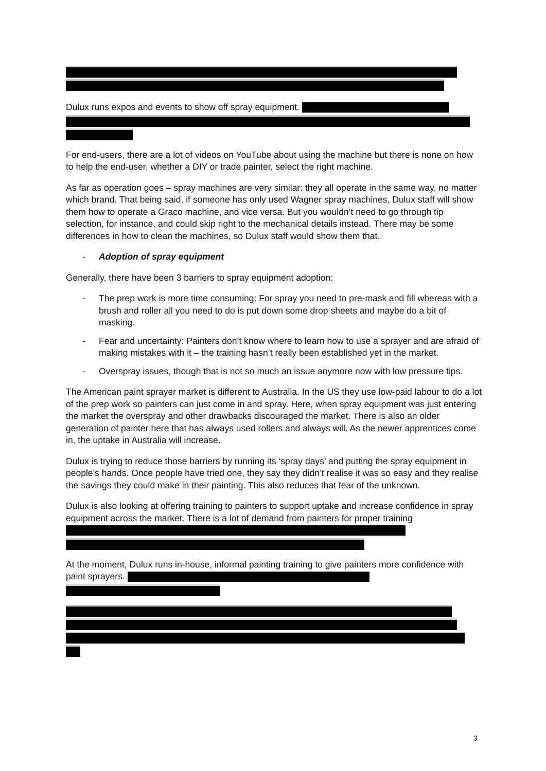Dulux runs expos and events to show off spray equipment.
For end-users, there are a lot of videos on YouTube about using the machine but there is none on how to help the end-user, whether a DIY or trade painter, select the right machine.
As far as operation goes – spray machines are very similar: they all operate in the same way, no matter which brand. That being said, if someone has only used Wagner spray machines, Dulux staff will show them how to operate a Graco machine, and vice versa. But you wouldn’t need to go through tip selection, for instance, and could skip right to the mechanical details instead. There may be some differences in how to clean the machines, so Dulux staff would show them that.
- Adoption of spray equipment
Generally, there have been 3 barriers to spray equipment adoption:
- The prep work is more time consuming: For spray you need to pre-mask and fill whereas with a brush and roller all you need to do is put down some drop sheets and maybe do a bit of masking.
- Fear and uncertainty: Painters don’t know where to learn how to use a sprayer and are afraid of making mistakes with it – the training hasn’t really been established yet in the market.
- Overspray issues, though that is not so much an issue anymore now with low pressure tips.
The American paint sprayer market is different to Australia. In the US they use low-paid labour to do a lot of the prep work so painters can just come in and spray. Here, when spray equipment was just entering the market the overspray and other drawbacks discouraged the market. There is also an older generation of painter here that has always used rollers and always will. As the newer apprentices come in, the uptake in Australia will increase.
Dulux is trying to reduce those barriers by running its ‘spray days’ and putting the spray equipment in people’s hands. Once people have tried one, they say they didn’t realise it was so easy and they realise the savings they could make in their painting. This also reduces that fear of the unknown.
Dulux is also looking at offering training to painters to support uptake and increase confidence in spray equipment across the market. There is a lot of demand from painters for proper training
At the moment, Dulux runs in-house, informal painting training to give painters more confidence with paint sprayers.
3